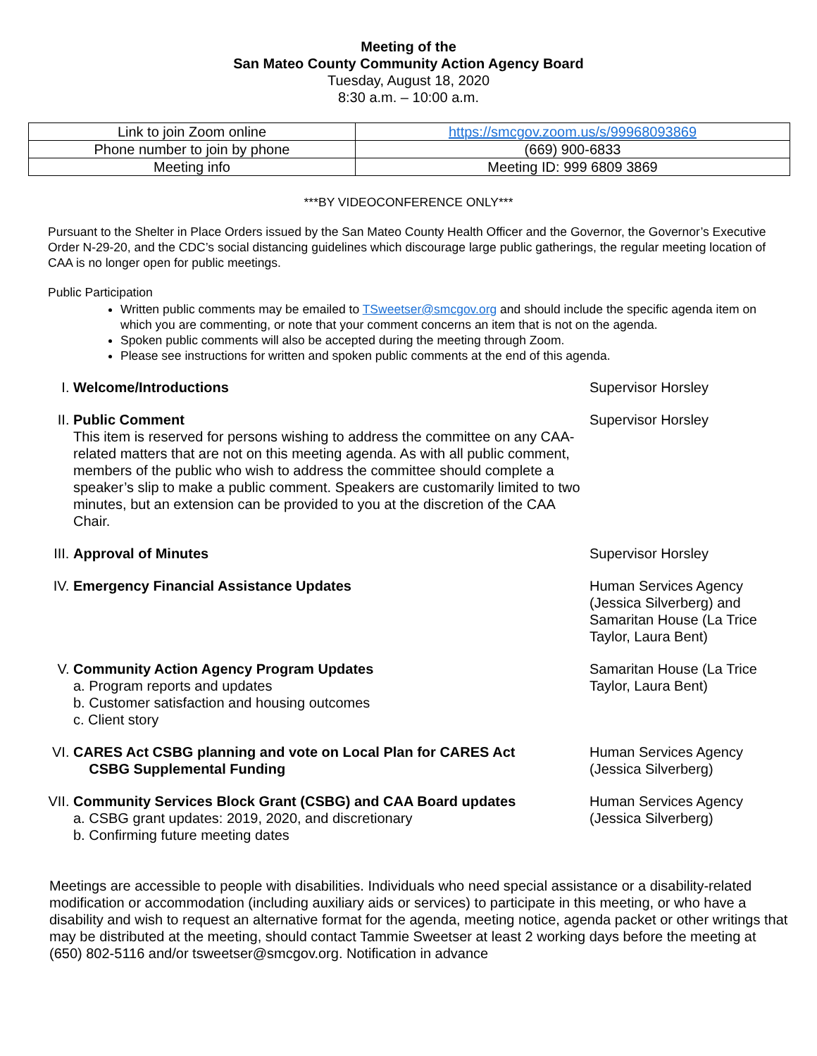Meeting of the
San Mateo County Community Action Agency Board
Tuesday, August 18, 2020
8:30 a.m. – 10:00 a.m.
| Link to join Zoom online | https://smcgov.zoom.us/s/99968093869 |
| Phone number to join by phone | (669) 900-6833 |
| Meeting info | Meeting ID: 999 6809 3869 |
***BY VIDEOCONFERENCE ONLY***
Pursuant to the Shelter in Place Orders issued by the San Mateo County Health Officer and the Governor, the Governor’s Executive Order N-29-20, and the CDC’s social distancing guidelines which discourage large public gatherings, the regular meeting location of CAA is no longer open for public meetings.
Public Participation
Written public comments may be emailed to TSweetser@smcgov.org and should include the specific agenda item on which you are commenting, or note that your comment concerns an item that is not on the agenda.
Spoken public comments will also be accepted during the meeting through Zoom.
Please see instructions for written and spoken public comments at the end of this agenda.
| I. | Welcome/Introductions | Supervisor Horsley |
| II. | Public Comment This item is reserved for persons wishing to address the committee on any CAA-related matters that are not on this meeting agenda. As with all public comment, members of the public who wish to address the committee should complete a speaker’s slip to make a public comment. Speakers are customarily limited to two minutes, but an extension can be provided to you at the discretion of the CAA Chair. | Supervisor Horsley |
| III. | Approval of Minutes | Supervisor Horsley |
| IV. | Emergency Financial Assistance Updates | Human Services Agency (Jessica Silverberg) and Samaritan House (La Trice Taylor, Laura Bent) |
| V. | Community Action Agency Program Updates a. Program reports and updates b. Customer satisfaction and housing outcomes c. Client story | Samaritan House (La Trice Taylor, Laura Bent) |
| VI. | CARES Act CSBG planning and vote on Local Plan for CARES Act CSBG Supplemental Funding | Human Services Agency (Jessica Silverberg) |
| VII. | Community Services Block Grant (CSBG) and CAA Board updates a. CSBG grant updates: 2019, 2020, and discretionary b. Confirming future meeting dates | Human Services Agency (Jessica Silverberg) |
Meetings are accessible to people with disabilities. Individuals who need special assistance or a disability-related modification or accommodation (including auxiliary aids or services) to participate in this meeting, or who have a disability and wish to request an alternative format for the agenda, meeting notice, agenda packet or other writings that may be distributed at the meeting, should contact Tammie Sweetser at least 2 working days before the meeting at (650) 802-5116 and/or tsweetser@smcgov.org. Notification in advance